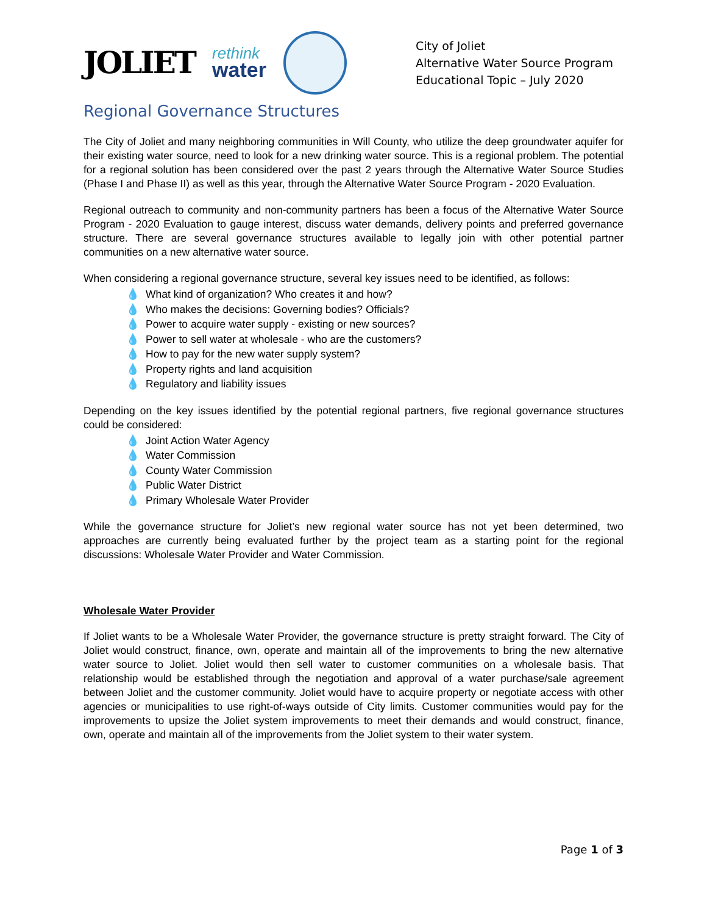JOLIET
rethink
water
City of Joliet
Alternative Water Source Program
Educational Topic – July 2020
Regional Governance Structures
The City of Joliet and many neighboring communities in Will County, who utilize the deep groundwater aquifer for their existing water source, need to look for a new drinking water source. This is a regional problem. The potential for a regional solution has been considered over the past 2 years through the Alternative Water Source Studies (Phase I and Phase II) as well as this year, through the Alternative Water Source Program - 2020 Evaluation.
Regional outreach to community and non-community partners has been a focus of the Alternative Water Source Program - 2020 Evaluation to gauge interest, discuss water demands, delivery points and preferred governance structure. There are several governance structures available to legally join with other potential partner communities on a new alternative water source.
When considering a regional governance structure, several key issues need to be identified, as follows:
💧 What kind of organization? Who creates it and how?
💧 Who makes the decisions: Governing bodies? Officials?
💧 Power to acquire water supply - existing or new sources?
💧 Power to sell water at wholesale - who are the customers?
💧 How to pay for the new water supply system?
💧 Property rights and land acquisition
💧 Regulatory and liability issues
Depending on the key issues identified by the potential regional partners, five regional governance structures could be considered:
💧 Joint Action Water Agency
💧 Water Commission
💧 County Water Commission
💧 Public Water District
💧 Primary Wholesale Water Provider
While the governance structure for Joliet’s new regional water source has not yet been determined, two approaches are currently being evaluated further by the project team as a starting point for the regional discussions: Wholesale Water Provider and Water Commission.
Wholesale Water Provider
If Joliet wants to be a Wholesale Water Provider, the governance structure is pretty straight forward. The City of Joliet would construct, finance, own, operate and maintain all of the improvements to bring the new alternative water source to Joliet. Joliet would then sell water to customer communities on a wholesale basis. That relationship would be established through the negotiation and approval of a water purchase/sale agreement between Joliet and the customer community. Joliet would have to acquire property or negotiate access with other agencies or municipalities to use right-of-ways outside of City limits. Customer communities would pay for the improvements to upsize the Joliet system improvements to meet their demands and would construct, finance, own, operate and maintain all of the improvements from the Joliet system to their water system.
Page 1 of 3